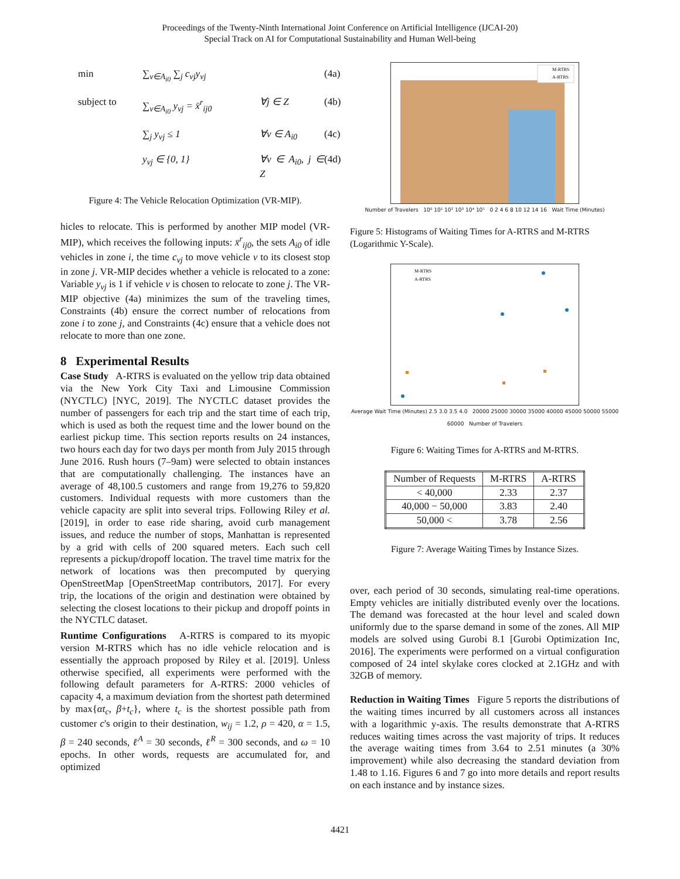Proceedings of the Twenty-Ninth International Joint Conference on Artificial Intelligence (IJCAI-20)
Special Track on AI for Computational Sustainability and Human Well-being
min
∑<sub>v∈A<sub>i0</sub></sub> ∑<sub>j</sub> c<sub>vj</sub>y<sub>vj</sub>
(4a) subject to
∑<sub>v∈A<sub>i0</sub></sub> y<sub>vj</sub> = x̄<sup>r</sup><sub>ij0</sub>
∀j ∈ Z
(4b)
∑<sub>j</sub> y<sub>vj</sub> ≤ 1
∀v ∈ A<sub>i0</sub>
(4c)
y<sub>vj</sub> ∈ {0, 1}
∀v ∈ A<sub>i0</sub>, j ∈ Z
(4d)
Figure 4: The Vehicle Relocation Optimization (VR-MIP).
hicles to relocate. This is performed by another MIP model (VR-MIP), which receives the following inputs: x̄<sup>r</sup><sub>ij0</sub>, the sets A<sub>i0</sub> of idle vehicles in zone i, the time c<sub>vj</sub> to move vehicle v to its closest stop in zone j. VR-MIP decides whether a vehicle is relocated to a zone: Variable y<sub>vj</sub> is 1 if vehicle v is chosen to relocate to zone j. The VR-MIP objective (4a) minimizes the sum of the traveling times, Constraints (4b) ensure the correct number of relocations from zone i to zone j, and Constraints (4c) ensure that a vehicle does not relocate to more than one zone.
8 Experimental Results
Case Study A-RTRS is evaluated on the yellow trip data obtained via the New York City Taxi and Limousine Commission (NYCTLC) [NYC, 2019]. The NYCTLC dataset provides the number of passengers for each trip and the start time of each trip, which is used as both the request time and the lower bound on the earliest pickup time. This section reports results on 24 instances, two hours each day for two days per month from July 2015 through June 2016. Rush hours (7–9am) were selected to obtain instances that are computationally challenging. The instances have an average of 48,100.5 customers and range from 19,276 to 59,820 customers. Individual requests with more customers than the vehicle capacity are split into several trips. Following Riley et al. [2019], in order to ease ride sharing, avoid curb management issues, and reduce the number of stops, Manhattan is represented by a grid with cells of 200 squared meters. Each such cell represents a pickup/dropoff location. The travel time matrix for the network of locations was then precomputed by querying OpenStreetMap [OpenStreetMap contributors, 2017]. For every trip, the locations of the origin and destination were obtained by selecting the closest locations to their pickup and dropoff points in the NYCTLC dataset.
Runtime Configurations A-RTRS is compared to its myopic version M-RTRS which has no idle vehicle relocation and is essentially the approach proposed by Riley et al. [2019]. Unless otherwise specified, all experiments were performed with the following default parameters for A-RTRS: 2000 vehicles of capacity 4, a maximum deviation from the shortest path determined by max{αt<sub>c</sub>, β+t<sub>c</sub>}, where t<sub>c</sub> is the shortest possible path from customer c's origin to their destination, w<sub>ij</sub> = 1.2, ρ = 420, α = 1.5, β = 240 seconds, ℓ<sup>A</sup> = 30 seconds, ℓ<sup>R</sup> = 300 seconds, and ω = 10 epochs. In other words, requests are accumulated for, and optimized
M-RTRS
A-RTRS
Number of Travelers 10⁰ 10¹ 10² 10³ 10⁴ 10⁵ 0 2 4 6 8 10 12 14 16 Wait Time (Minutes)
Figure 5: Histograms of Waiting Times for A-RTRS and M-RTRS (Logarithmic Y-Scale).
M-RTRS
A-RTRS
Average Wait Time (Minutes) 2.5 3.0 3.5 4.0 20000 25000 30000 35000 40000 45000 50000 55000 60000 Number of Travelers
Figure 6: Waiting Times for A-RTRS and M-RTRS.
| Number of Requests | M-RTRS | A-RTRS |
| --- | --- | --- |
| < 40,000 | 2.33 | 2.37 |
| 40,000 − 50,000 | 3.83 | 2.40 |
| 50,000 < | 3.78 | 2.56 |
Figure 7: Average Waiting Times by Instance Sizes.
over, each period of 30 seconds, simulating real-time operations. Empty vehicles are initially distributed evenly over the locations. The demand was forecasted at the hour level and scaled down uniformly due to the sparse demand in some of the zones. All MIP models are solved using Gurobi 8.1 [Gurobi Optimization Inc, 2016]. The experiments were performed on a virtual configuration composed of 24 intel skylake cores clocked at 2.1GHz and with 32GB of memory.
Reduction in Waiting Times Figure 5 reports the distributions of the waiting times incurred by all customers across all instances with a logarithmic y-axis. The results demonstrate that A-RTRS reduces waiting times across the vast majority of trips. It reduces the average waiting times from 3.64 to 2.51 minutes (a 30% improvement) while also decreasing the standard deviation from 1.48 to 1.16. Figures 6 and 7 go into more details and report results on each instance and by instance sizes.
4421